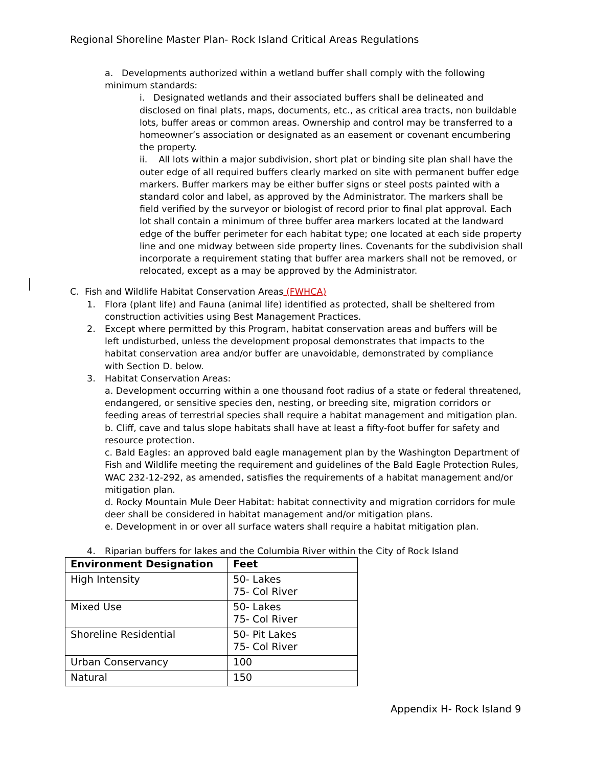Regional Shoreline Master Plan- Rock Island Critical Areas Regulations
a. Developments authorized within a wetland buffer shall comply with the following minimum standards:
i. Designated wetlands and their associated buffers shall be delineated and disclosed on final plats, maps, documents, etc., as critical area tracts, non buildable lots, buffer areas or common areas. Ownership and control may be transferred to a homeowner’s association or designated as an easement or covenant encumbering the property.
ii. All lots within a major subdivision, short plat or binding site plan shall have the outer edge of all required buffers clearly marked on site with permanent buffer edge markers. Buffer markers may be either buffer signs or steel posts painted with a standard color and label, as approved by the Administrator. The markers shall be field verified by the surveyor or biologist of record prior to final plat approval. Each lot shall contain a minimum of three buffer area markers located at the landward edge of the buffer perimeter for each habitat type; one located at each side property line and one midway between side property lines. Covenants for the subdivision shall incorporate a requirement stating that buffer area markers shall not be removed, or relocated, except as a may be approved by the Administrator.
C. Fish and Wildlife Habitat Conservation Areas (FWHCA)
1. Flora (plant life) and Fauna (animal life) identified as protected, shall be sheltered from construction activities using Best Management Practices.
2. Except where permitted by this Program, habitat conservation areas and buffers will be left undisturbed, unless the development proposal demonstrates that impacts to the habitat conservation area and/or buffer are unavoidable, demonstrated by compliance with Section D. below.
3. Habitat Conservation Areas:
a. Development occurring within a one thousand foot radius of a state or federal threatened, endangered, or sensitive species den, nesting, or breeding site, migration corridors or feeding areas of terrestrial species shall require a habitat management and mitigation plan.
b. Cliff, cave and talus slope habitats shall have at least a fifty-foot buffer for safety and resource protection.
c. Bald Eagles: an approved bald eagle management plan by the Washington Department of Fish and Wildlife meeting the requirement and guidelines of the Bald Eagle Protection Rules, WAC 232-12-292, as amended, satisfies the requirements of a habitat management and/or mitigation plan.
d. Rocky Mountain Mule Deer Habitat: habitat connectivity and migration corridors for mule deer shall be considered in habitat management and/or mitigation plans.
e. Development in or over all surface waters shall require a habitat mitigation plan.
4. Riparian buffers for lakes and the Columbia River within the City of Rock Island
| Environment Designation | Feet |
| --- | --- |
| High Intensity | 50- Lakes 75- Col River |
| Mixed Use | 50- Lakes 75- Col River |
| Shoreline Residential | 50- Pit Lakes 75- Col River |
| Urban Conservancy | 100 |
| Natural | 150 |
Appendix H- Rock Island 9